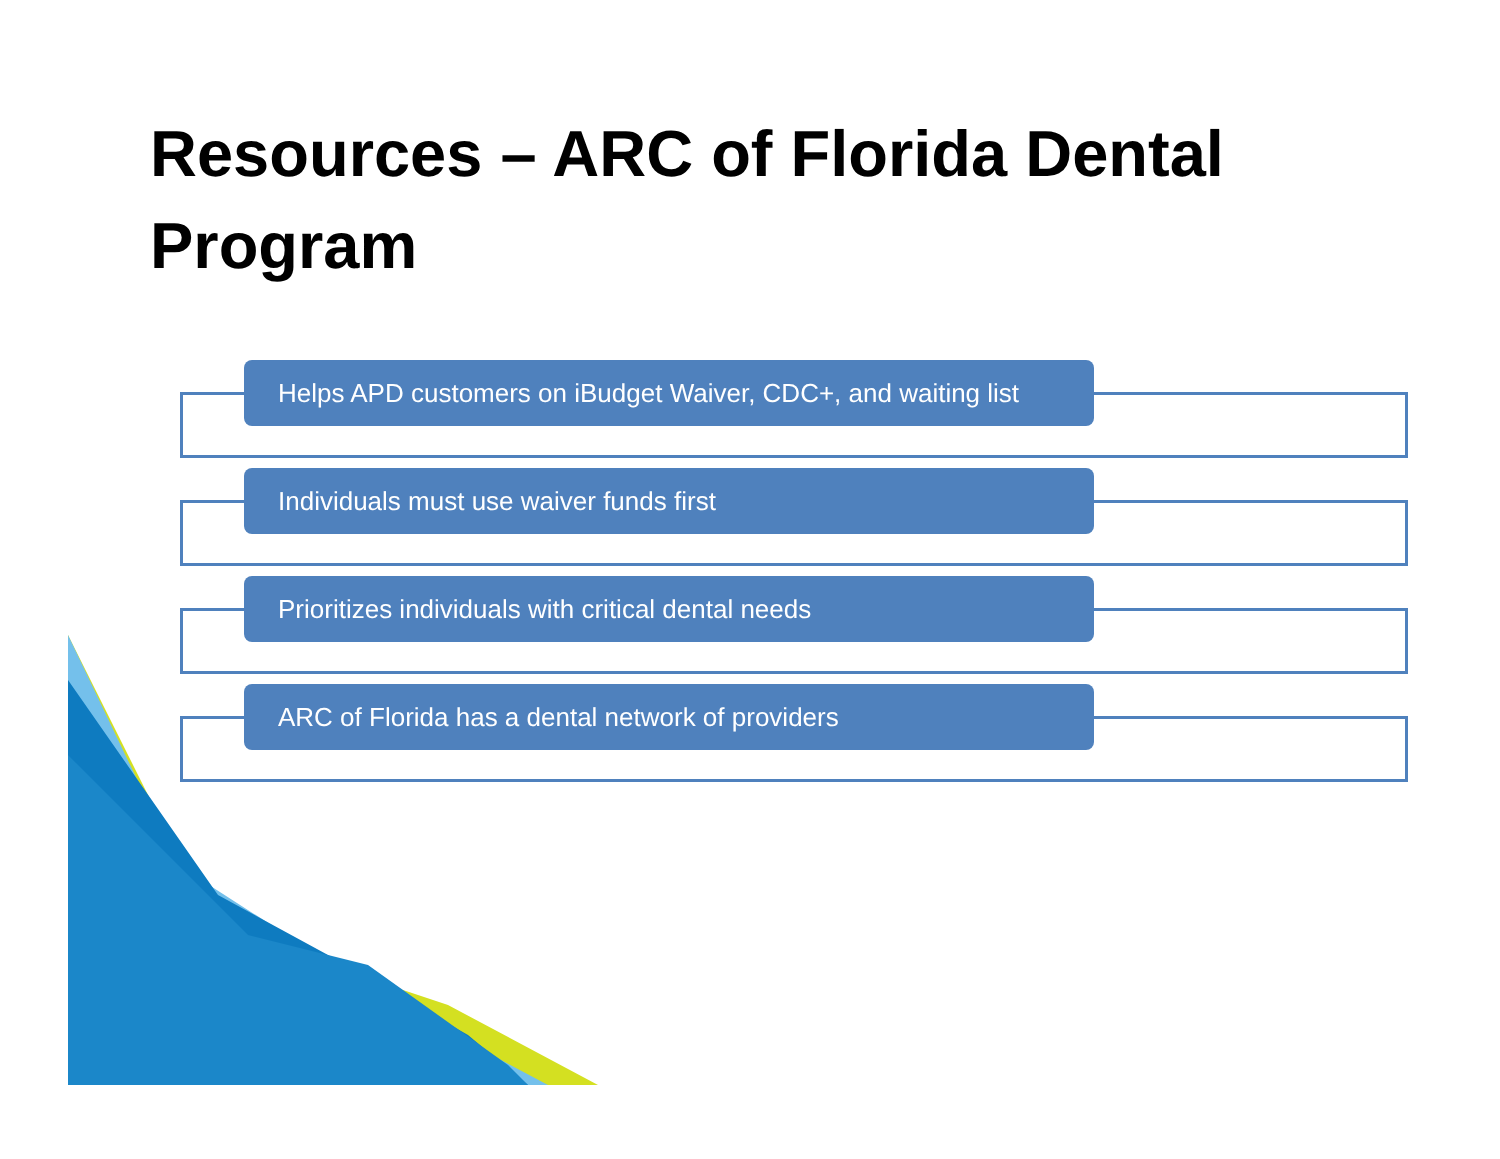Resources – ARC of Florida Dental Program
Helps APD customers on iBudget Waiver, CDC+, and waiting list
Individuals must use waiver funds first
Prioritizes individuals with critical dental needs
ARC of Florida has a dental network of providers